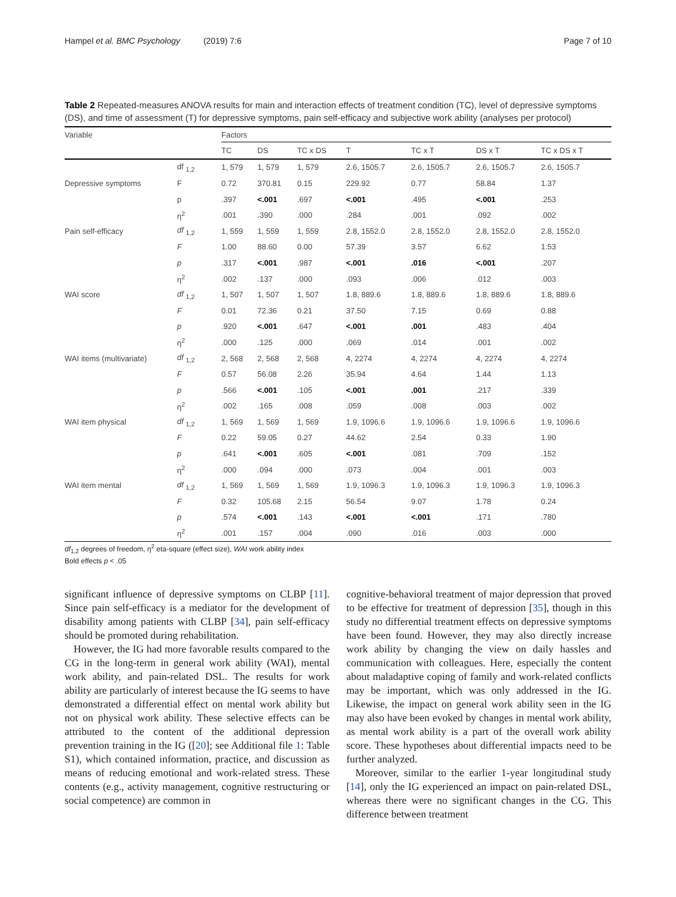Hampel et al. BMC Psychology (2019) 7:6 Page 7 of 10
Table 2 Repeated-measures ANOVA results for main and interaction effects of treatment condition (TC), level of depressive symptoms (DS), and time of assessment (T) for depressive symptoms, pain self-efficacy and subjective work ability (analyses per protocol)
| Variable | | Factors | | | | | | |
| --- | --- | --- | --- | --- | --- | --- | --- | --- |
| | | TC | DS | TC x DS | T | TC x T | DS x T | TC x DS x T |
| | df <sub>1,2</sub> | 1, 579 | 1, 579 | 1, 579 | 2.6, 1505.7 | 2.6, 1505.7 | 2.6, 1505.7 | 2.6, 1505.7 |
| Depressive symptoms | F | 0.72 | 370.81 | 0.15 | 229.92 | 0.77 | 58.84 | 1.37 |
| | p | .397 | <.001 | .697 | <.001 | .495 | <.001 | .253 |
| | η<sup>2</sup> | .001 | .390 | .000 | .284 | .001 | .092 | .002 |
| Pain self-efficacy | df <sub>1,2</sub> | 1, 559 | 1, 559 | 1, 559 | 2.8, 1552.0 | 2.8, 1552.0 | 2.8, 1552.0 | 2.8, 1552.0 |
| | F | 1.00 | 88.60 | 0.00 | 57.39 | 3.57 | 6.62 | 1.53 |
| | p | .317 | <.001 | .987 | <.001 | .016 | <.001 | .207 |
| | η<sup>2</sup> | .002 | .137 | .000 | .093 | .006 | .012 | .003 |
| WAI score | df <sub>1,2</sub> | 1, 507 | 1, 507 | 1, 507 | 1.8, 889.6 | 1.8, 889.6 | 1.8, 889.6 | 1.8, 889.6 |
| | F | 0.01 | 72.36 | 0.21 | 37.50 | 7.15 | 0.69 | 0.88 |
| | p | .920 | <.001 | .647 | <.001 | .001 | .483 | .404 |
| | η<sup>2</sup> | .000 | .125 | .000 | .069 | .014 | .001 | .002 |
| WAI items (multivariate) | df <sub>1,2</sub> | 2, 568 | 2, 568 | 2, 568 | 4, 2274 | 4, 2274 | 4, 2274 | 4, 2274 |
| | F | 0.57 | 56.08 | 2.26 | 35.94 | 4.64 | 1.44 | 1.13 |
| | p | .566 | <.001 | .105 | <.001 | .001 | .217 | .339 |
| | η<sup>2</sup> | .002 | .165 | .008 | .059 | .008 | .003 | .002 |
| WAI item physical | df <sub>1,2</sub> | 1, 569 | 1, 569 | 1, 569 | 1.9, 1096.6 | 1.9, 1096.6 | 1.9, 1096.6 | 1.9, 1096.6 |
| | F | 0.22 | 59.05 | 0.27 | 44.62 | 2.54 | 0.33 | 1.90 |
| | p | .641 | <.001 | .605 | <.001 | .081 | .709 | .152 |
| | η<sup>2</sup> | .000 | .094 | .000 | .073 | .004 | .001 | .003 |
| WAI item mental | df <sub>1,2</sub> | 1, 569 | 1, 569 | 1, 569 | 1.9, 1096.3 | 1.9, 1096.3 | 1.9, 1096.3 | 1.9, 1096.3 |
| | F | 0.32 | 105.68 | 2.15 | 56.54 | 9.07 | 1.78 | 0.24 |
| | p | .574 | <.001 | .143 | <.001 | <.001 | .171 | .780 |
| | η<sup>2</sup> | .001 | .157 | .004 | .090 | .016 | .003 | .000 |
df<sub>1,2</sub> degrees of freedom, η<sup>2</sup> eta-square (effect size), WAI work ability index
Bold effects p < .05
significant influence of depressive symptoms on CLBP [11]. Since pain self-efficacy is a mediator for the development of disability among patients with CLBP [34], pain self-efficacy should be promoted during rehabilitation.
However, the IG had more favorable results compared to the CG in the long-term in general work ability (WAI), mental work ability, and pain-related DSL. The results for work ability are particularly of interest because the IG seems to have demonstrated a differential effect on mental work ability but not on physical work ability. These selective effects can be attributed to the content of the additional depression prevention training in the IG ([20]; see Additional file 1: Table S1), which contained information, practice, and discussion as means of reducing emotional and work-related stress. These contents (e.g., activity management, cognitive restructuring or social competence) are common in
cognitive-behavioral treatment of major depression that proved to be effective for treatment of depression [35], though in this study no differential treatment effects on depressive symptoms have been found. However, they may also directly increase work ability by changing the view on daily hassles and communication with colleagues. Here, especially the content about maladaptive coping of family and work-related conflicts may be important, which was only addressed in the IG. Likewise, the impact on general work ability seen in the IG may also have been evoked by changes in mental work ability, as mental work ability is a part of the overall work ability score. These hypotheses about differential impacts need to be further analyzed.
Moreover, similar to the earlier 1-year longitudinal study [14], only the IG experienced an impact on pain-related DSL, whereas there were no significant changes in the CG. This difference between treatment